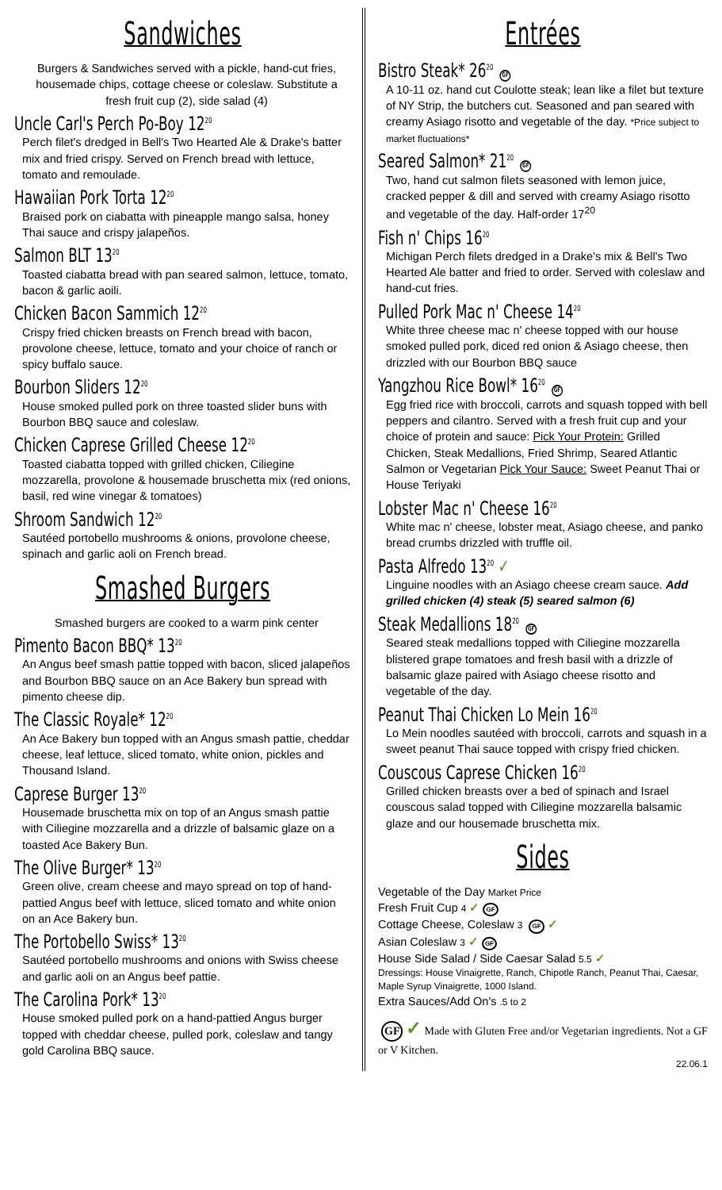Sandwiches
Burgers & Sandwiches served with a pickle, hand-cut fries, housemade chips, cottage cheese or coleslaw. Substitute a fresh fruit cup (2), side salad (4)
Uncle Carl's Perch Po-Boy 12<sup>20</sup>
Perch filet's dredged in Bell's Two Hearted Ale & Drake's batter mix and fried crispy. Served on French bread with lettuce, tomato and remoulade.
Hawaiian Pork Torta 12<sup>20</sup>
Braised pork on ciabatta with pineapple mango salsa, honey Thai sauce and crispy jalapeños.
Salmon BLT 13<sup>20</sup>
Toasted ciabatta bread with pan seared salmon, lettuce, tomato, bacon & garlic aoili.
Chicken Bacon Sammich 12<sup>20</sup>
Crispy fried chicken breasts on French bread with bacon, provolone cheese, lettuce, tomato and your choice of ranch or spicy buffalo sauce.
Bourbon Sliders 12<sup>20</sup>
House smoked pulled pork on three toasted slider buns with Bourbon BBQ sauce and coleslaw.
Chicken Caprese Grilled Cheese 12<sup>20</sup>
Toasted ciabatta topped with grilled chicken, Ciliegine mozzarella, provolone & housemade bruschetta mix (red onions, basil, red wine vinegar & tomatoes)
Shroom Sandwich 12<sup>20</sup>
Sautéed portobello mushrooms & onions, provolone cheese, spinach and garlic aoli on French bread.
Smashed Burgers
Smashed burgers are cooked to a warm pink center
Pimento Bacon BBQ* 13<sup>20</sup>
An Angus beef smash pattie topped with bacon, sliced jalapeños and Bourbon BBQ sauce on an Ace Bakery bun spread with pimento cheese dip.
The Classic Royale* 12<sup>20</sup>
An Ace Bakery bun topped with an Angus smash pattie, cheddar cheese, leaf lettuce, sliced tomato, white onion, pickles and Thousand Island.
Caprese Burger 13<sup>20</sup>
Housemade bruschetta mix on top of an Angus smash pattie with Ciliegine mozzarella and a drizzle of balsamic glaze on a toasted Ace Bakery Bun.
The Olive Burger* 13<sup>20</sup>
Green olive, cream cheese and mayo spread on top of hand-pattied Angus beef with lettuce, sliced tomato and white onion on an Ace Bakery bun.
The Portobello Swiss* 13<sup>20</sup>
Sautéed portobello mushrooms and onions with Swiss cheese and garlic aoli on an Angus beef pattie.
The Carolina Pork* 13<sup>20</sup>
House smoked pulled pork on a hand-pattied Angus burger topped with cheddar cheese, pulled pork, coleslaw and tangy gold Carolina BBQ sauce.
Entrées
Bistro Steak* 26<sup>20</sup> GF
A 10-11 oz. hand cut Coulotte steak; lean like a filet but texture of NY Strip, the butchers cut. Seasoned and pan seared with creamy Asiago risotto and vegetable of the day. *Price subject to market fluctuations*
Seared Salmon* 21<sup>20</sup> GF
Two, hand cut salmon filets seasoned with lemon juice, cracked pepper & dill and served with creamy Asiago risotto and vegetable of the day. Half-order 17<sup>20</sup>
Fish n' Chips 16<sup>20</sup>
Michigan Perch filets dredged in a Drake's mix & Bell's Two Hearted Ale batter and fried to order. Served with coleslaw and hand-cut fries.
Pulled Pork Mac n' Cheese 14<sup>20</sup>
White three cheese mac n' cheese topped with our house smoked pulled pork, diced red onion & Asiago cheese, then drizzled with our Bourbon BBQ sauce
Yangzhou Rice Bowl* 16<sup>20</sup> GF
Egg fried rice with broccoli, carrots and squash topped with bell peppers and cilantro. Served with a fresh fruit cup and your choice of protein and sauce: Pick Your Protein: Grilled Chicken, Steak Medallions, Fried Shrimp, Seared Atlantic Salmon or Vegetarian Pick Your Sauce: Sweet Peanut Thai or House Teriyaki
Lobster Mac n' Cheese 16<sup>20</sup>
White mac n' cheese, lobster meat, Asiago cheese, and panko bread crumbs drizzled with truffle oil.
Pasta Alfredo 13<sup>20</sup> ✓
Linguine noodles with an Asiago cheese cream sauce. Add grilled chicken (4) steak (5) seared salmon (6)
Steak Medallions 18<sup>20</sup> GF
Seared steak medallions topped with Ciliegine mozzarella blistered grape tomatoes and fresh basil with a drizzle of balsamic glaze paired with Asiago cheese risotto and vegetable of the day.
Peanut Thai Chicken Lo Mein 16<sup>20</sup>
Lo Mein noodles sautéed with broccoli, carrots and squash in a sweet peanut Thai sauce topped with crispy fried chicken.
Couscous Caprese Chicken 16<sup>20</sup>
Grilled chicken breasts over a bed of spinach and Israel couscous salad topped with Ciliegine mozzarella balsamic glaze and our housemade bruschetta mix.
Sides
Vegetable of the Day Market Price
Fresh Fruit Cup 4 ✓ GF
Cottage Cheese, Coleslaw 3 GF ✓
Asian Coleslaw 3 ✓ GF
House Side Salad / Side Caesar Salad 5.5 ✓
Dressings: House Vinaigrette, Ranch, Chipotle Ranch, Peanut Thai, Caesar, Maple Syrup Vinaigrette, 1000 Island.
Extra Sauces/Add On's .5 to 2
GF ✓ Made with Gluten Free and/or Vegetarian ingredients. Not a GF or V Kitchen.
22.06.1